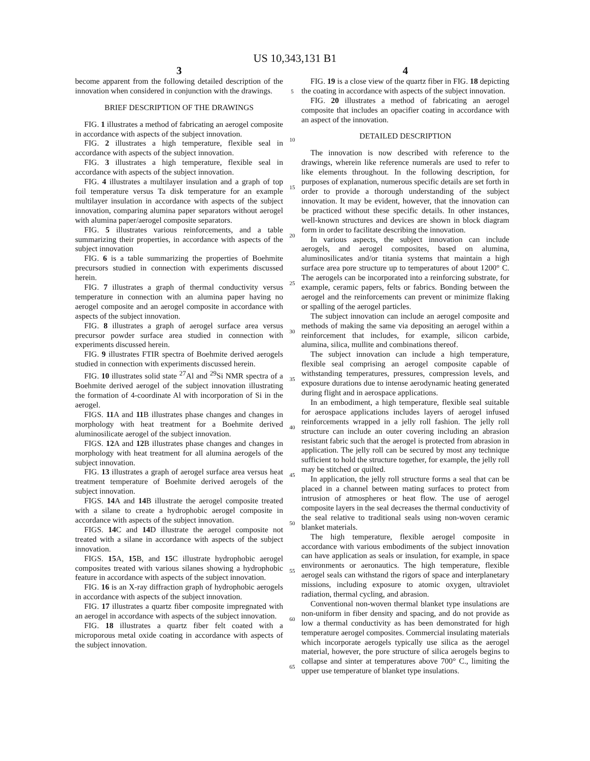US 10,343,131 B1
3
become apparent from the following detailed description of the innovation when considered in conjunction with the drawings.
BRIEF DESCRIPTION OF THE DRAWINGS
FIG. 1 illustrates a method of fabricating an aerogel composite in accordance with aspects of the subject innovation.
FIG. 2 illustrates a high temperature, flexible seal in accordance with aspects of the subject innovation.
FIG. 3 illustrates a high temperature, flexible seal in accordance with aspects of the subject innovation.
FIG. 4 illustrates a multilayer insulation and a graph of top foil temperature versus Ta disk temperature for an example multilayer insulation in accordance with aspects of the subject innovation, comparing alumina paper separators without aerogel with alumina paper/aerogel composite separators.
FIG. 5 illustrates various reinforcements, and a table summarizing their properties, in accordance with aspects of the subject innovation
FIG. 6 is a table summarizing the properties of Boehmite precursors studied in connection with experiments discussed herein.
FIG. 7 illustrates a graph of thermal conductivity versus temperature in connection with an alumina paper having no aerogel composite and an aerogel composite in accordance with aspects of the subject innovation.
FIG. 8 illustrates a graph of aerogel surface area versus precursor powder surface area studied in connection with experiments discussed herein.
FIG. 9 illustrates FTIR spectra of Boehmite derived aerogels studied in connection with experiments discussed herein.
FIG. 10 illustrates solid state <sup>27</sup>Al and <sup>29</sup>Si NMR spectra of a Boehmite derived aerogel of the subject innovation illustrating the formation of 4-coordinate Al with incorporation of Si in the aerogel.
FIGS. 11 A and 11 B illustrates phase changes and changes in morphology with heat treatment for a Boehmite derived aluminosilicate aerogel of the subject innovation.
FIGS. 12 A and 12 B illustrates phase changes and changes in morphology with heat treatment for all alumina aerogels of the subject innovation.
FIG. 13 illustrates a graph of aerogel surface area versus heat treatment temperature of Boehmite derived aerogels of the subject innovation.
FIGS. 14 A and 14 B illustrate the aerogel composite treated with a silane to create a hydrophobic aerogel composite in accordance with aspects of the subject innovation.
FIGS. 14 C and 14 D illustrate the aerogel composite not treated with a silane in accordance with aspects of the subject innovation.
FIGS. 15 A, 15 B, and 15 C illustrate hydrophobic aerogel composites treated with various silanes showing a hydrophobic feature in accordance with aspects of the subject innovation.
FIG. 16 is an X-ray diffraction graph of hydrophobic aerogels in accordance with aspects of the subject innovation.
FIG. 17 illustrates a quartz fiber composite impregnated with an aerogel in accordance with aspects of the subject innovation.
FIG. 18 illustrates a quartz fiber felt coated with a microporous metal oxide coating in accordance with aspects of the subject innovation.
5
10
15
20
25
30
35
40
45
50
55
60
65
4
FIG. 19 is a close view of the quartz fiber in FIG. 18 depicting the coating in accordance with aspects of the subject innovation.
FIG. 20 illustrates a method of fabricating an aerogel composite that includes an opacifier coating in accordance with an aspect of the innovation.
DETAILED DESCRIPTION
The innovation is now described with reference to the drawings, wherein like reference numerals are used to refer to like elements throughout. In the following description, for purposes of explanation, numerous specific details are set forth in order to provide a thorough understanding of the subject innovation. It may be evident, however, that the innovation can be practiced without these specific details. In other instances, well-known structures and devices are shown in block diagram form in order to facilitate describing the innovation.
In various aspects, the subject innovation can include aerogels, and aerogel composites, based on alumina, aluminosilicates and/or titania systems that maintain a high surface area pore structure up to temperatures of about 1200° C. The aerogels can be incorporated into a reinforcing substrate, for example, ceramic papers, felts or fabrics. Bonding between the aerogel and the reinforcements can prevent or minimize flaking or spalling of the aerogel particles.
The subject innovation can include an aerogel composite and methods of making the same via depositing an aerogel within a reinforcement that includes, for example, silicon carbide, alumina, silica, mullite and combinations thereof.
The subject innovation can include a high temperature, flexible seal comprising an aerogel composite capable of withstanding temperatures, pressures, compression levels, and exposure durations due to intense aerodynamic heating generated during flight and in aerospace applications.
In an embodiment, a high temperature, flexible seal suitable for aerospace applications includes layers of aerogel infused reinforcements wrapped in a jelly roll fashion. The jelly roll structure can include an outer covering including an abrasion resistant fabric such that the aerogel is protected from abrasion in application. The jelly roll can be secured by most any technique sufficient to hold the structure together, for example, the jelly roll may be stitched or quilted.
In application, the jelly roll structure forms a seal that can be placed in a channel between mating surfaces to protect from intrusion of atmospheres or heat flow. The use of aerogel composite layers in the seal decreases the thermal conductivity of the seal relative to traditional seals using non-woven ceramic blanket materials.
The high temperature, flexible aerogel composite in accordance with various embodiments of the subject innovation can have application as seals or insulation, for example, in space environments or aeronautics. The high temperature, flexible aerogel seals can withstand the rigors of space and interplanetary missions, including exposure to atomic oxygen, ultraviolet radiation, thermal cycling, and abrasion.
Conventional non-woven thermal blanket type insulations are non-uniform in fiber density and spacing, and do not provide as low a thermal conductivity as has been demonstrated for high temperature aerogel composites. Commercial insulating materials which incorporate aerogels typically use silica as the aerogel material, however, the pore structure of silica aerogels begins to collapse and sinter at temperatures above 700° C., limiting the upper use temperature of blanket type insulations.